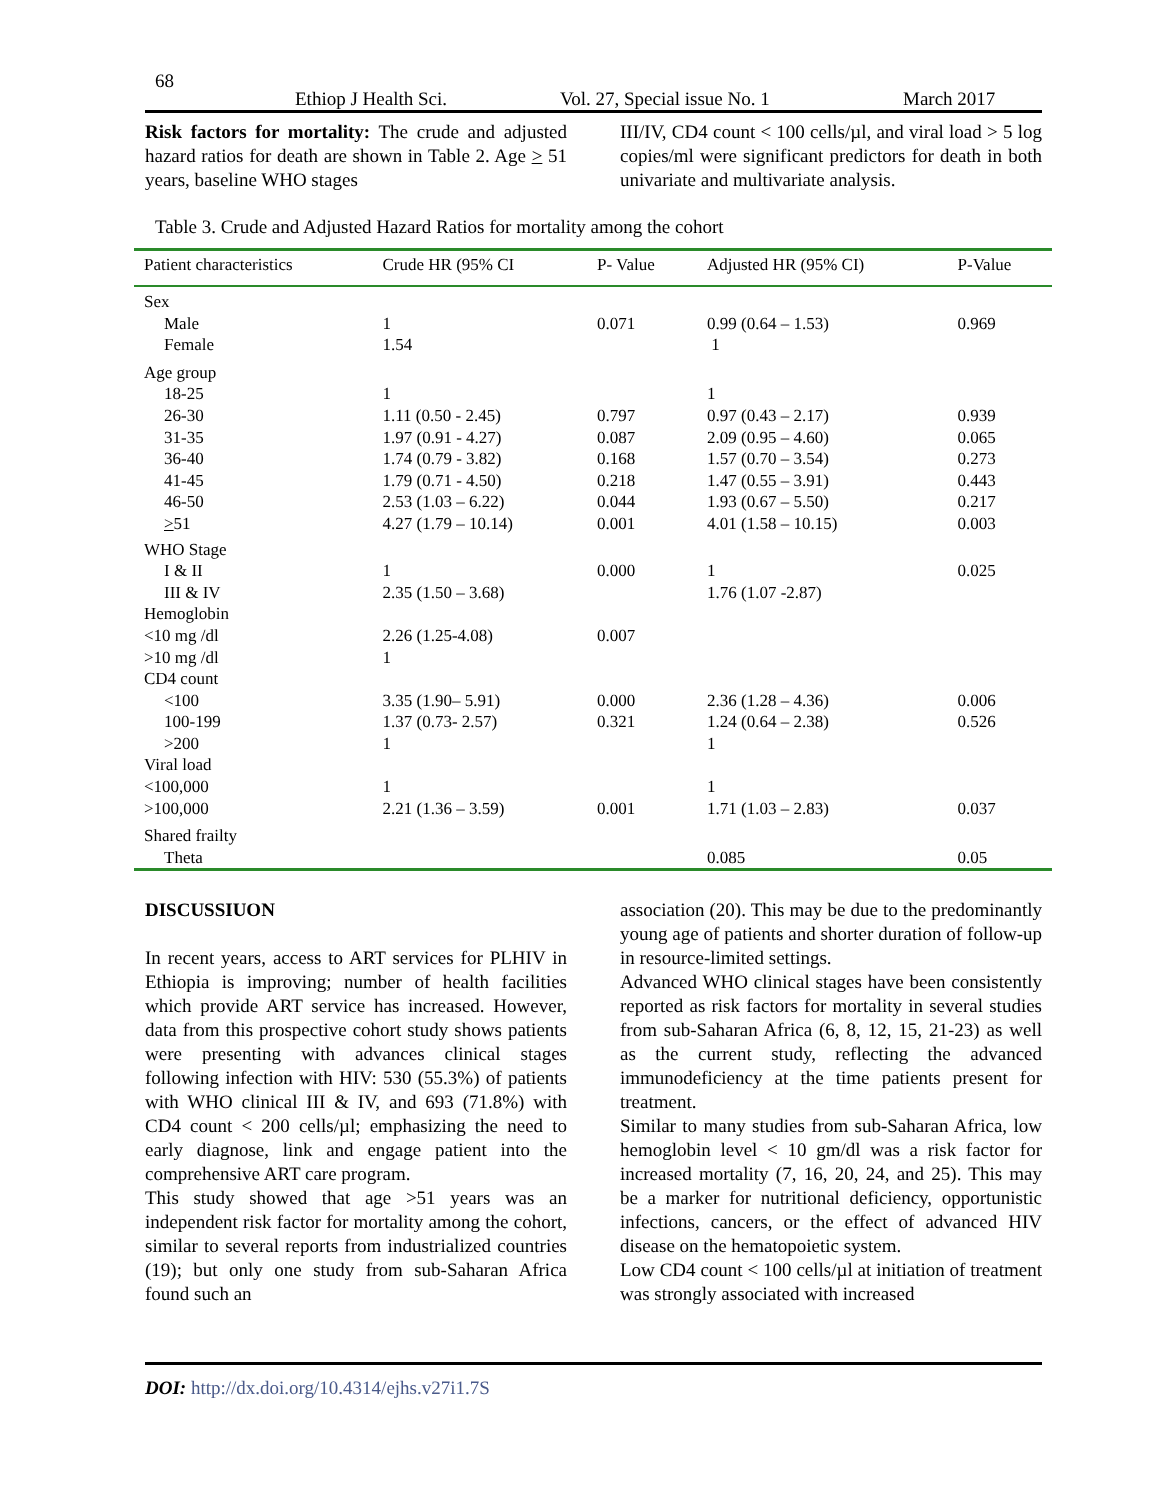68 Ethiop J Health Sci. Vol. 27, Special issue No. 1 March 2017
Risk factors for mortality: The crude and adjusted hazard ratios for death are shown in Table 2. Age > 51 years, baseline WHO stages
III/IV, CD4 count < 100 cells/µl, and viral load > 5 log copies/ml were significant predictors for death in both univariate and multivariate analysis.
Table 3. Crude and Adjusted Hazard Ratios for mortality among the cohort
| Patient characteristics | Crude HR (95% CI | P- Value | Adjusted HR (95% CI) | P-Value |
| --- | --- | --- | --- | --- |
| Sex | | | | |
| Male | 1 | 0.071 | 0.99 (0.64 – 1.53) | 0.969 |
| Female | 1.54 | | 1 | |
| Age group | | | | |
| 18-25 | 1 | | 1 | |
| 26-30 | 1.11 (0.50 - 2.45) | 0.797 | 0.97 (0.43 – 2.17) | 0.939 |
| 31-35 | 1.97 (0.91 - 4.27) | 0.087 | 2.09 (0.95 – 4.60) | 0.065 |
| 36-40 | 1.74 (0.79 - 3.82) | 0.168 | 1.57 (0.70 – 3.54) | 0.273 |
| 41-45 | 1.79 (0.71 - 4.50) | 0.218 | 1.47 (0.55 – 3.91) | 0.443 |
| 46-50 | 2.53 (1.03 – 6.22) | 0.044 | 1.93 (0.67 – 5.50) | 0.217 |
| > 51 | 4.27 (1.79 – 10.14) | 0.001 | 4.01 (1.58 – 10.15) | 0.003 |
| WHO Stage | | | | |
| I & II | 1 | 0.000 | 1 | 0.025 |
| III & IV | 2.35 (1.50 – 3.68) | | 1.76 (1.07 -2.87) | |
| Hemoglobin | | | | |
| <10 mg /dl | 2.26 (1.25-4.08) | 0.007 | | |
| >10 mg /dl | 1 | | | |
| CD4 count | | | | |
| <100 | 3.35 (1.90– 5.91) | 0.000 | 2.36 (1.28 – 4.36) | 0.006 |
| 100-199 | 1.37 (0.73- 2.57) | 0.321 | 1.24 (0.64 – 2.38) | 0.526 |
| >200 | 1 | | 1 | |
| Viral load | | | | |
| <100,000 | 1 | | 1 | |
| >100,000 | 2.21 (1.36 – 3.59) | 0.001 | 1.71 (1.03 – 2.83) | 0.037 |
| Shared frailty | | | | |
| Theta | | | 0.085 | 0.05 |
DISCUSSIUON
In recent years, access to ART services for PLHIV in Ethiopia is improving; number of health facilities which provide ART service has increased. However, data from this prospective cohort study shows patients were presenting with advances clinical stages following infection with HIV: 530 (55.3%) of patients with WHO clinical III & IV, and 693 (71.8%) with CD4 count < 200 cells/µl; emphasizing the need to early diagnose, link and engage patient into the comprehensive ART care program.
This study showed that age >51 years was an independent risk factor for mortality among the cohort, similar to several reports from industrialized countries (19); but only one study from sub-Saharan Africa found such an
association (20). This may be due to the predominantly young age of patients and shorter duration of follow-up in resource-limited settings.
Advanced WHO clinical stages have been consistently reported as risk factors for mortality in several studies from sub-Saharan Africa (6, 8, 12, 15, 21-23) as well as the current study, reflecting the advanced immunodeficiency at the time patients present for treatment.
Similar to many studies from sub-Saharan Africa, low hemoglobin level < 10 gm/dl was a risk factor for increased mortality (7, 16, 20, 24, and 25). This may be a marker for nutritional deficiency, opportunistic infections, cancers, or the effect of advanced HIV disease on the hematopoietic system.
Low CD4 count < 100 cells/µl at initiation of treatment was strongly associated with increased
DOI: http://dx.doi.org/10.4314/ejhs.v27i1.7S